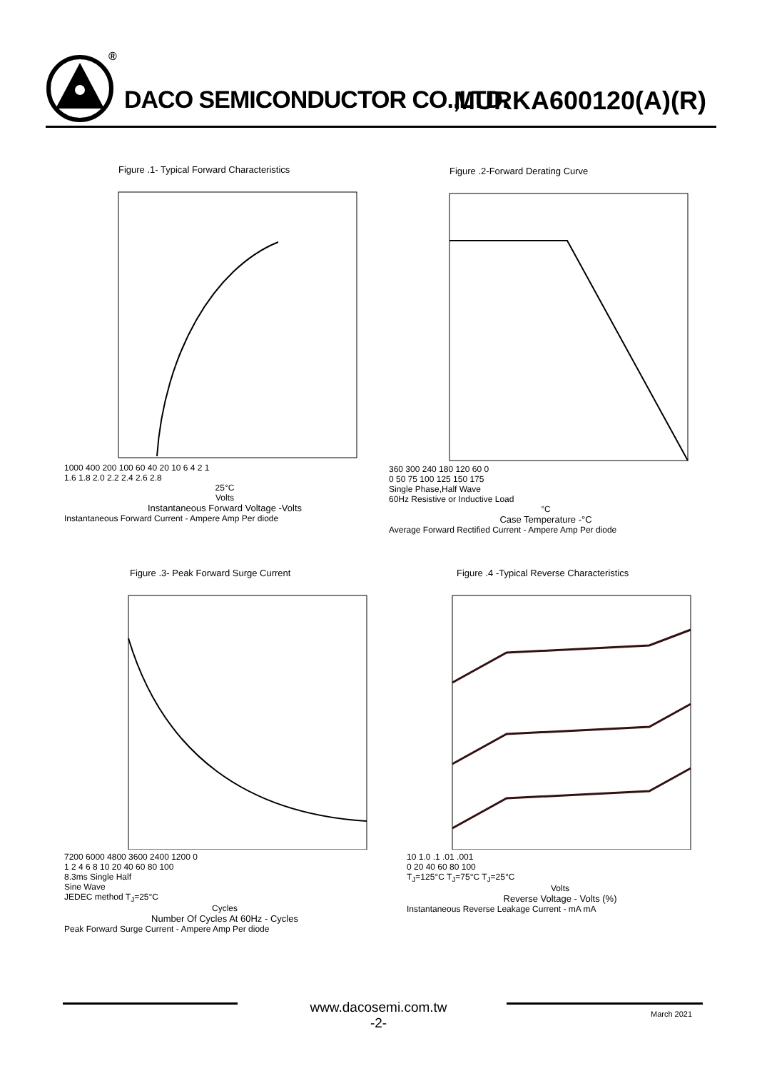®
DACO SEMICONDUCTOR CO.,LTD. MURKA600120(A)(R)
Figure .1- Typical Forward Characteristics
1000 400 200 100 60 40 20 10 6 4 2 1
1.6 1.8 2.0 2.2 2.4 2.6 2.8
25°C
Volts
Instantaneous Forward Voltage -Volts
Instantaneous Forward Current - Ampere Amp Per diode
Figure .2-Forward Derating Curve
360 300 240 180 120 60 0
0 50 75 100 125 150 175
Single Phase,Half Wave
60Hz Resistive or Inductive Load
°C
Case Temperature -°C
Average Forward Rectified Current - Ampere Amp Per diode
Figure .3- Peak Forward Surge Current
7200 6000 4800 3600 2400 1200 0
1 2 4 6 8 10 20 40 60 80 100
8.3ms Single Half
Sine Wave
JEDEC method T<sub>J</sub>=25°C
Cycles
Number Of Cycles At 60Hz - Cycles
Peak Forward Surge Current - Ampere Amp Per diode
Figure .4 -Typical Reverse Characteristics
10 1.0 .1 .01 .001
0 20 40 60 80 100
T<sub>J</sub>=125°C T<sub>J</sub>=75°C T<sub>J</sub>=25°C
Volts
Reverse Voltage - Volts (%)
Instantaneous Reverse Leakage Current - mA mA
www.dacosemi.com.tw
-2-
March 2021